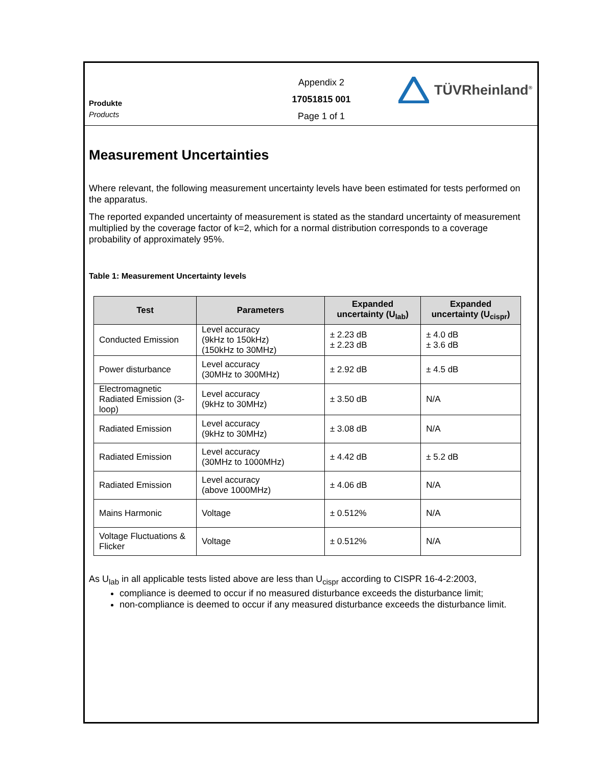Produkte
Products
Appendix 2
17051815 001
Page 1 of 1
TÜVRheinland<sup>®</sup>
Measurement Uncertainties
Where relevant, the following measurement uncertainty levels have been estimated for tests performed on the apparatus.
The reported expanded uncertainty of measurement is stated as the standard uncertainty of measurement multiplied by the coverage factor of k=2, which for a normal distribution corresponds to a coverage probability of approximately 95%.
Table 1: Measurement Uncertainty levels
| Test | Parameters | Expanded uncertainty (U<sub>lab</sub>) | Expanded uncertainty (U<sub>cispr</sub>) |
| --- | --- | --- | --- |
| Conducted Emission | Level accuracy (9kHz to 150kHz) (150kHz to 30MHz) | ± 2.23 dB ± 2.23 dB | ± 4.0 dB ± 3.6 dB |
| Power disturbance | Level accuracy (30MHz to 300MHz) | ± 2.92 dB | ± 4.5 dB |
| Electromagnetic Radiated Emission (3-loop) | Level accuracy (9kHz to 30MHz) | ± 3.50 dB | N/A |
| Radiated Emission | Level accuracy (9kHz to 30MHz) | ± 3.08 dB | N/A |
| Radiated Emission | Level accuracy (30MHz to 1000MHz) | ± 4.42 dB | ± 5.2 dB |
| Radiated Emission | Level accuracy (above 1000MHz) | ± 4.06 dB | N/A |
| Mains Harmonic | Voltage | ± 0.512% | N/A |
| Voltage Fluctuations & Flicker | Voltage | ± 0.512% | N/A |
As U<sub>lab</sub> in all applicable tests listed above are less than U<sub>cispr</sub> according to CISPR 16-4-2:2003,
compliance is deemed to occur if no measured disturbance exceeds the disturbance limit;
non-compliance is deemed to occur if any measured disturbance exceeds the disturbance limit.